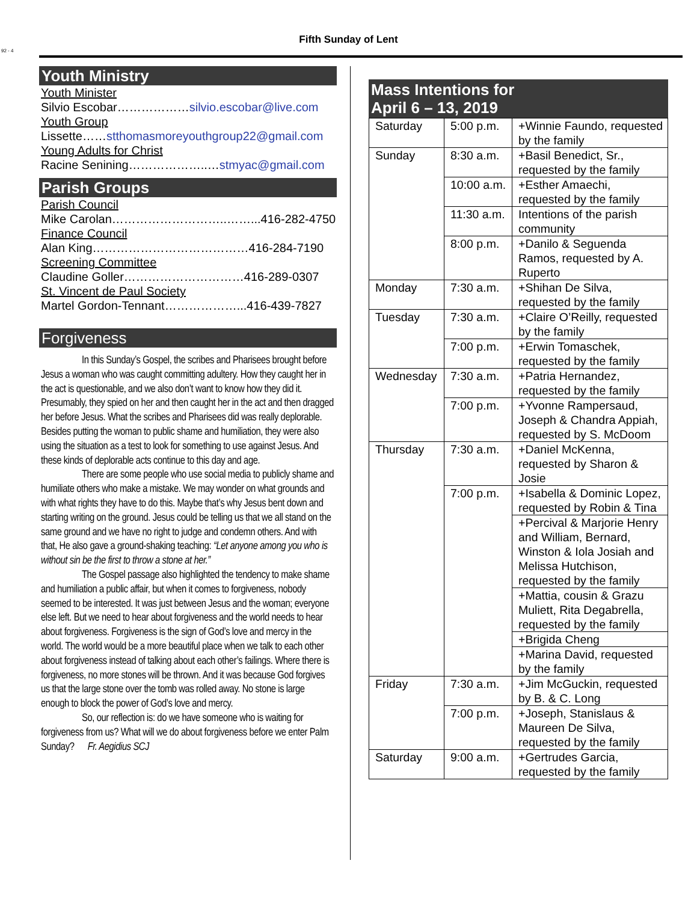92 - 4
Fifth Sunday of Lent
Youth Ministry
Youth Minister
Silvio Escobar………………silvio.escobar@live.com
Youth Group
Lissette……stthomasmoreyouthgroup22@gmail.com
Young Adults for Christ
Racine Senining………………..…stmyac@gmail.com
Parish Groups
Parish Council
Mike Carolan………………………..……...416-282-4750
Finance Council
Alan King…………………………………416-284-7190
Screening Committee
Claudine Goller…………………………416-289-0307
St. Vincent de Paul Society
Martel Gordon-Tennant………………...416-439-7827
Forgiveness
In this Sunday’s Gospel, the scribes and Pharisees brought before Jesus a woman who was caught committing adultery. How they caught her in the act is questionable, and we also don’t want to know how they did it. Presumably, they spied on her and then caught her in the act and then dragged her before Jesus. What the scribes and Pharisees did was really deplorable. Besides putting the woman to public shame and humiliation, they were also using the situation as a test to look for something to use against Jesus. And these kinds of deplorable acts continue to this day and age.
There are some people who use social media to publicly shame and humiliate others who make a mistake. We may wonder on what grounds and with what rights they have to do this. Maybe that’s why Jesus bent down and starting writing on the ground. Jesus could be telling us that we all stand on the same ground and we have no right to judge and condemn others. And with that, He also gave a ground-shaking teaching: “Let anyone among you who is without sin be the first to throw a stone at her.”
The Gospel passage also highlighted the tendency to make shame and humiliation a public affair, but when it comes to forgiveness, nobody seemed to be interested. It was just between Jesus and the woman; everyone else left. But we need to hear about forgiveness and the world needs to hear about forgiveness. Forgiveness is the sign of God’s love and mercy in the world. The world would be a more beautiful place when we talk to each other about forgiveness instead of talking about each other’s failings. Where there is forgiveness, no more stones will be thrown. And it was because God forgives us that the large stone over the tomb was rolled away. No stone is large enough to block the power of God’s love and mercy.
So, our reflection is: do we have someone who is waiting for forgiveness from us? What will we do about forgiveness before we enter Palm Sunday? Fr. Aegidius SCJ
Mass Intentions for
April 6 – 13, 2019
| Saturday | 5:00 p.m. | +Winnie Faundo, requested by the family |
| Sunday | 8:30 a.m. | +Basil Benedict, Sr., requested by the family |
| | 10:00 a.m. | +Esther Amaechi, requested by the family |
| | 11:30 a.m. | Intentions of the parish community |
| | 8:00 p.m. | +Danilo & Seguenda Ramos, requested by A. Ruperto |
| Monday | 7:30 a.m. | +Shihan De Silva, requested by the family |
| Tuesday | 7:30 a.m. | +Claire O’Reilly, requested by the family |
| | 7:00 p.m. | +Erwin Tomaschek, requested by the family |
| Wednesday | 7:30 a.m. | +Patria Hernandez, requested by the family |
| | 7:00 p.m. | +Yvonne Rampersaud, Joseph & Chandra Appiah, requested by S. McDoom |
| Thursday | 7:30 a.m. | +Daniel McKenna, requested by Sharon & Josie |
| | 7:00 p.m. | +Isabella & Dominic Lopez, requested by Robin & Tina |
| | | +Percival & Marjorie Henry and William, Bernard, Winston & Iola Josiah and Melissa Hutchison, requested by the family |
| | | +Mattia, cousin & Grazu Muliett, Rita Degabrella, requested by the family |
| | | +Brigida Cheng |
| | | +Marina David, requested by the family |
| Friday | 7:30 a.m. | +Jim McGuckin, requested by B. & C. Long |
| | 7:00 p.m. | +Joseph, Stanislaus & Maureen De Silva, requested by the family |
| Saturday | 9:00 a.m. | +Gertrudes Garcia, requested by the family |